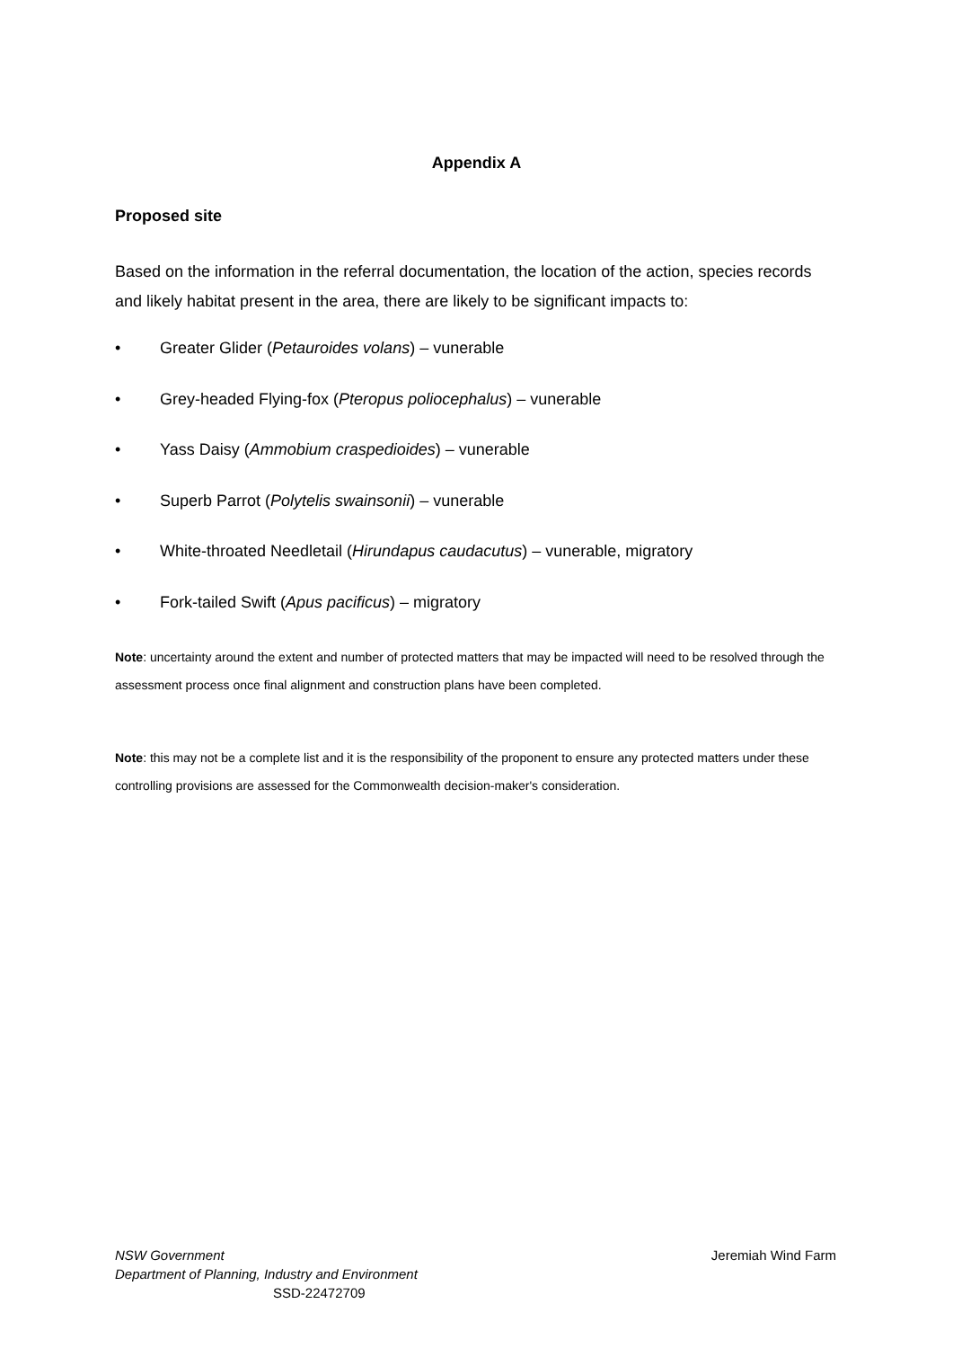Appendix A
Proposed site
Based on the information in the referral documentation, the location of the action, species records and likely habitat present in the area, there are likely to be significant impacts to:
• Greater Glider (Petauroides volans) – vunerable
• Grey-headed Flying-fox (Pteropus poliocephalus) – vunerable
• Yass Daisy (Ammobium craspedioides) – vunerable
• Superb Parrot (Polytelis swainsonii) – vunerable
• White-throated Needletail (Hirundapus caudacutus) – vunerable, migratory
• Fork-tailed Swift (Apus pacificus) – migratory
Note: uncertainty around the extent and number of protected matters that may be impacted will need to be resolved through the assessment process once final alignment and construction plans have been completed.
Note: this may not be a complete list and it is the responsibility of the proponent to ensure any protected matters under these controlling provisions are assessed for the Commonwealth decision-maker's consideration.
NSW Government Jeremiah Wind Farm
Department of Planning, Industry and Environment
SSD-22472709